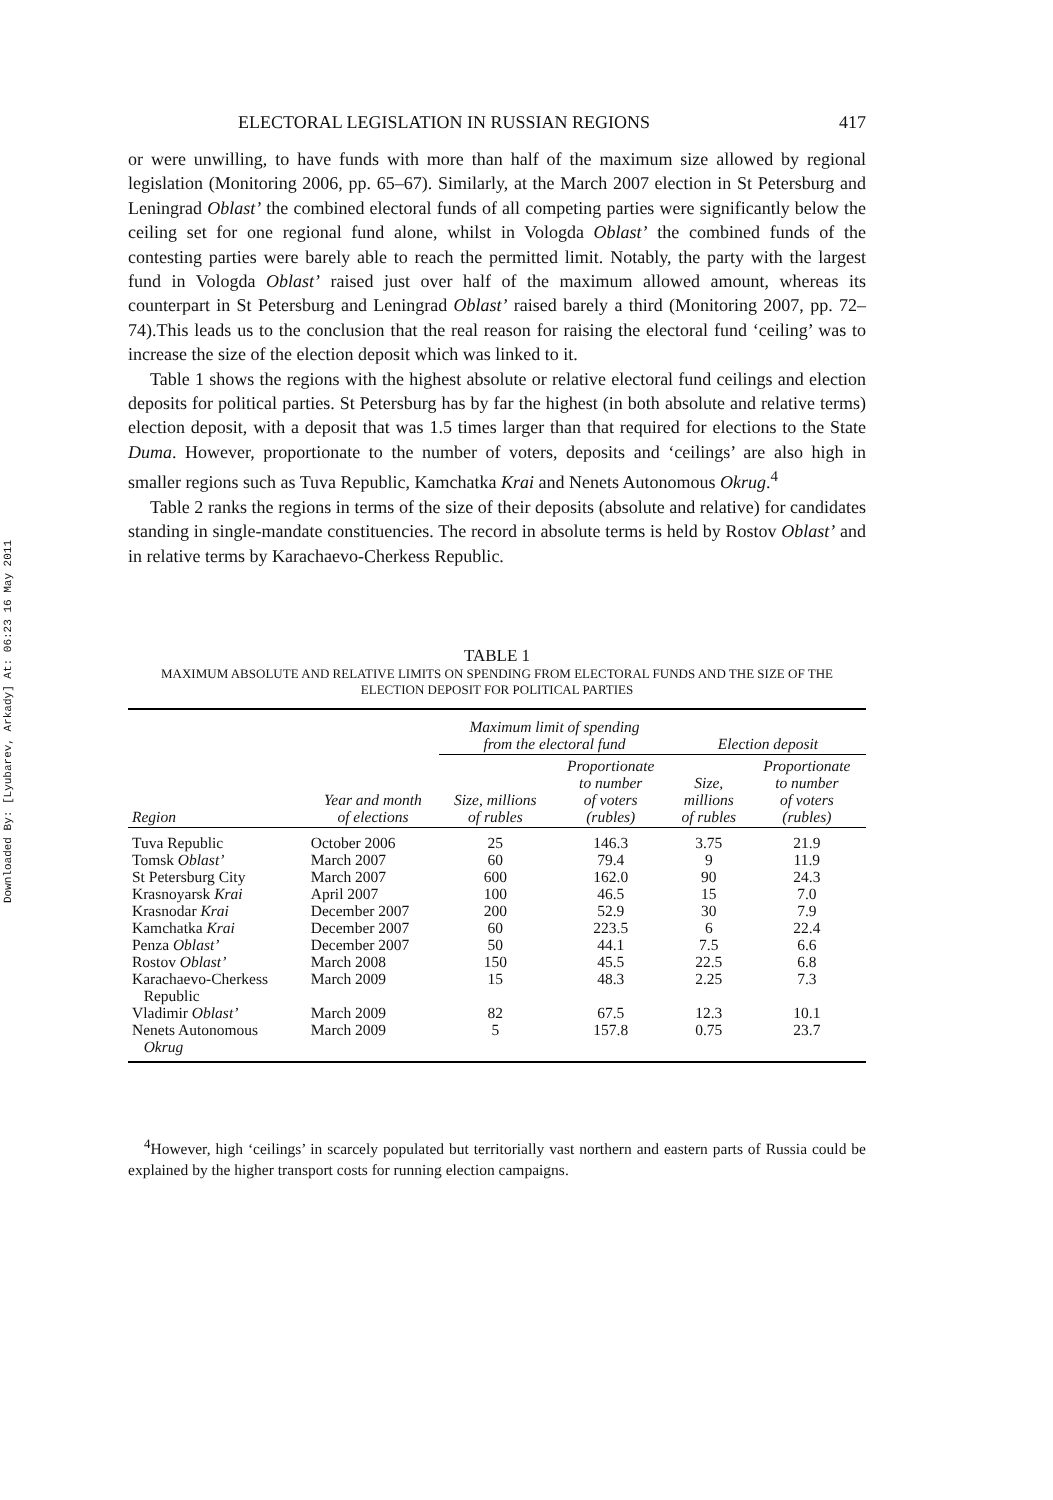Downloaded By: [Lyubarev, Arkady] At: 06:23 16 May 2011
ELECTORAL LEGISLATION IN RUSSIAN REGIONS 417
or were unwilling, to have funds with more than half of the maximum size allowed by regional legislation (Monitoring 2006, pp. 65–67). Similarly, at the March 2007 election in St Petersburg and Leningrad Oblast’ the combined electoral funds of all competing parties were significantly below the ceiling set for one regional fund alone, whilst in Vologda Oblast’ the combined funds of the contesting parties were barely able to reach the permitted limit. Notably, the party with the largest fund in Vologda Oblast’ raised just over half of the maximum allowed amount, whereas its counterpart in St Petersburg and Leningrad Oblast’ raised barely a third (Monitoring 2007, pp. 72–74).This leads us to the conclusion that the real reason for raising the electoral fund ‘ceiling’ was to increase the size of the election deposit which was linked to it.
Table 1 shows the regions with the highest absolute or relative electoral fund ceilings and election deposits for political parties. St Petersburg has by far the highest (in both absolute and relative terms) election deposit, with a deposit that was 1.5 times larger than that required for elections to the State Duma. However, proportionate to the number of voters, deposits and ‘ceilings’ are also high in smaller regions such as Tuva Republic, Kamchatka Krai and Nenets Autonomous Okrug.<sup>4</sup>
Table 2 ranks the regions in terms of the size of their deposits (absolute and relative) for candidates standing in single-mandate constituencies. The record in absolute terms is held by Rostov Oblast’ and in relative terms by Karachaevo-Cherkess Republic.
TABLE 1
MAXIMUM ABSOLUTE AND RELATIVE LIMITS ON SPENDING FROM ELECTORAL FUNDS AND THE SIZE OF THE ELECTION DEPOSIT FOR POLITICAL PARTIES
| Region | Year and month of elections | Maximum limit of spending from the electoral fund | | Election deposit | |
| --- | --- | --- | --- | --- | --- |
| | | Size, millions of rubles | Proportionate to number of voters (rubles) | Size, millions of rubles | Proportionate to number of voters (rubles) |
| Tuva Republic | October 2006 | 25 | 146.3 | 3.75 | 21.9 |
| Tomsk Oblast’ | March 2007 | 60 | 79.4 | 9 | 11.9 |
| St Petersburg City | March 2007 | 600 | 162.0 | 90 | 24.3 |
| Krasnoyarsk Krai | April 2007 | 100 | 46.5 | 15 | 7.0 |
| Krasnodar Krai | December 2007 | 200 | 52.9 | 30 | 7.9 |
| Kamchatka Krai | December 2007 | 60 | 223.5 | 6 | 22.4 |
| Penza Oblast’ | December 2007 | 50 | 44.1 | 7.5 | 6.6 |
| Rostov Oblast’ | March 2008 | 150 | 45.5 | 22.5 | 6.8 |
| Karachaevo-Cherkess Republic | March 2009 | 15 | 48.3 | 2.25 | 7.3 |
| Vladimir Oblast’ | March 2009 | 82 | 67.5 | 12.3 | 10.1 |
| Nenets Autonomous Okrug | March 2009 | 5 | 157.8 | 0.75 | 23.7 |
<sup>4</sup> However, high ‘ceilings’ in scarcely populated but territorially vast northern and eastern parts of Russia could be explained by the higher transport costs for running election campaigns.